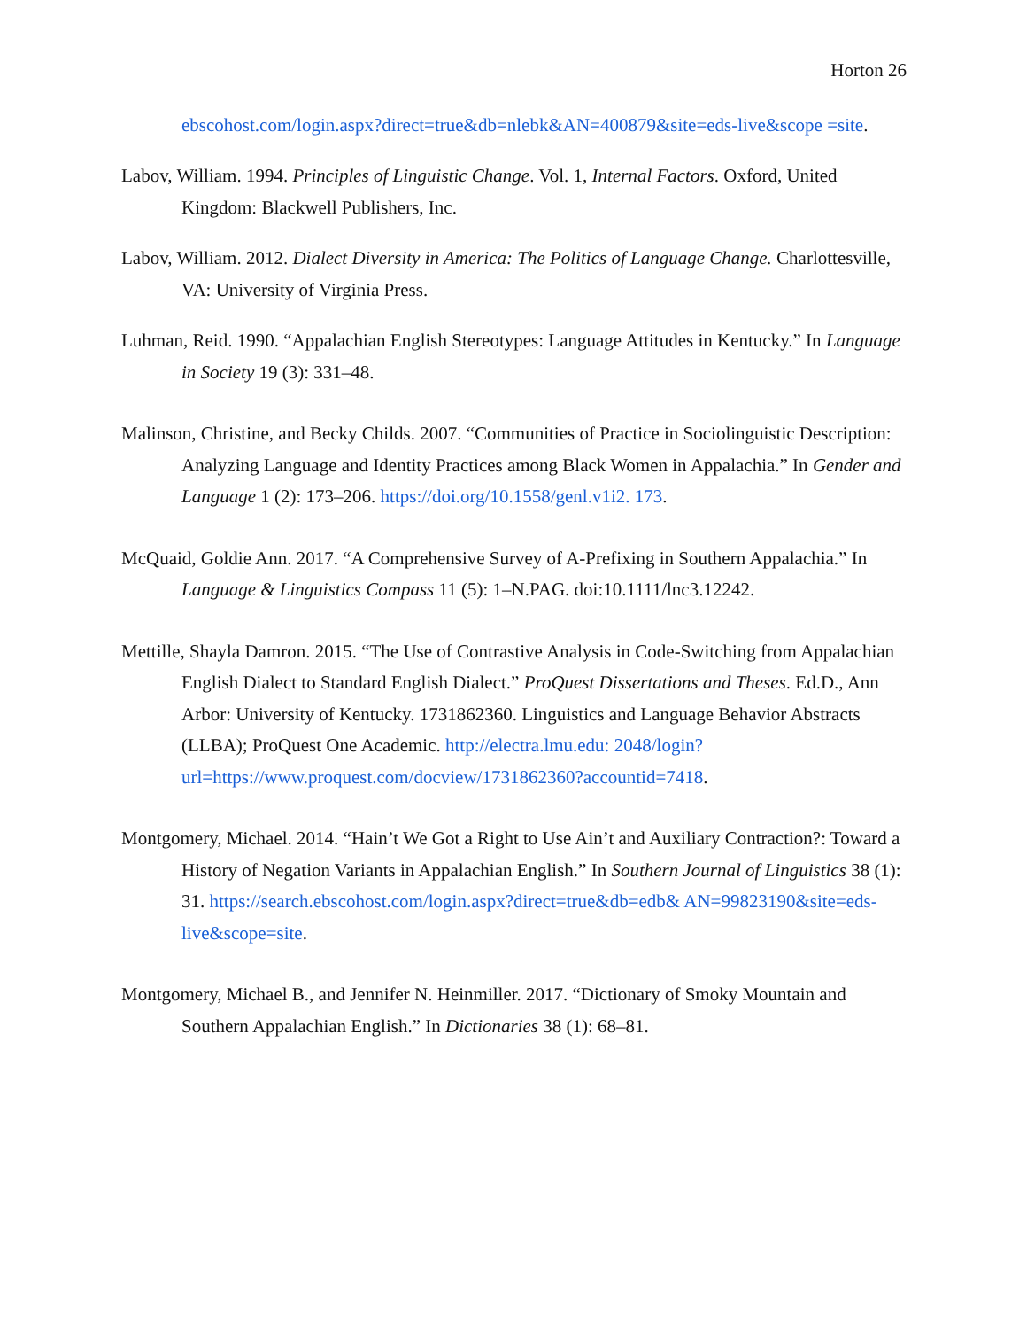Horton 26
ebscohost.com/login.aspx?direct=true&db=nlebk&AN=400879&site=eds-live&scope =site.
Labov, William. 1994. Principles of Linguistic Change. Vol. 1, Internal Factors. Oxford, United Kingdom: Blackwell Publishers, Inc.
Labov, William. 2012. Dialect Diversity in America: The Politics of Language Change. Charlottesville, VA: University of Virginia Press.
Luhman, Reid. 1990. “Appalachian English Stereotypes: Language Attitudes in Kentucky.” In Language in Society 19 (3): 331–48.
Malinson, Christine, and Becky Childs. 2007. “Communities of Practice in Sociolinguistic Description: Analyzing Language and Identity Practices among Black Women in Appalachia.” In Gender and Language 1 (2): 173–206. https://doi.org/10.1558/genl.v1i2. 173.
McQuaid, Goldie Ann. 2017. “A Comprehensive Survey of A-Prefixing in Southern Appalachia.” In Language & Linguistics Compass 11 (5): 1–N.PAG. doi:10.1111/lnc3.12242.
Mettille, Shayla Damron. 2015. “The Use of Contrastive Analysis in Code-Switching from Appalachian English Dialect to Standard English Dialect.” ProQuest Dissertations and Theses. Ed.D., Ann Arbor: University of Kentucky. 1731862360. Linguistics and Language Behavior Abstracts (LLBA); ProQuest One Academic. http://electra.lmu.edu: 2048/login?url=https://www.proquest.com/docview/1731862360?accountid=7418.
Montgomery, Michael. 2014. “Hain’t We Got a Right to Use Ain’t and Auxiliary Contraction?: Toward a History of Negation Variants in Appalachian English.” In Southern Journal of Linguistics 38 (1): 31. https://search.ebscohost.com/login.aspx?direct=true&db=edb& AN=99823190&site=eds-live&scope=site.
Montgomery, Michael B., and Jennifer N. Heinmiller. 2017. “Dictionary of Smoky Mountain and
Southern Appalachian English.” In Dictionaries 38 (1): 68–81.